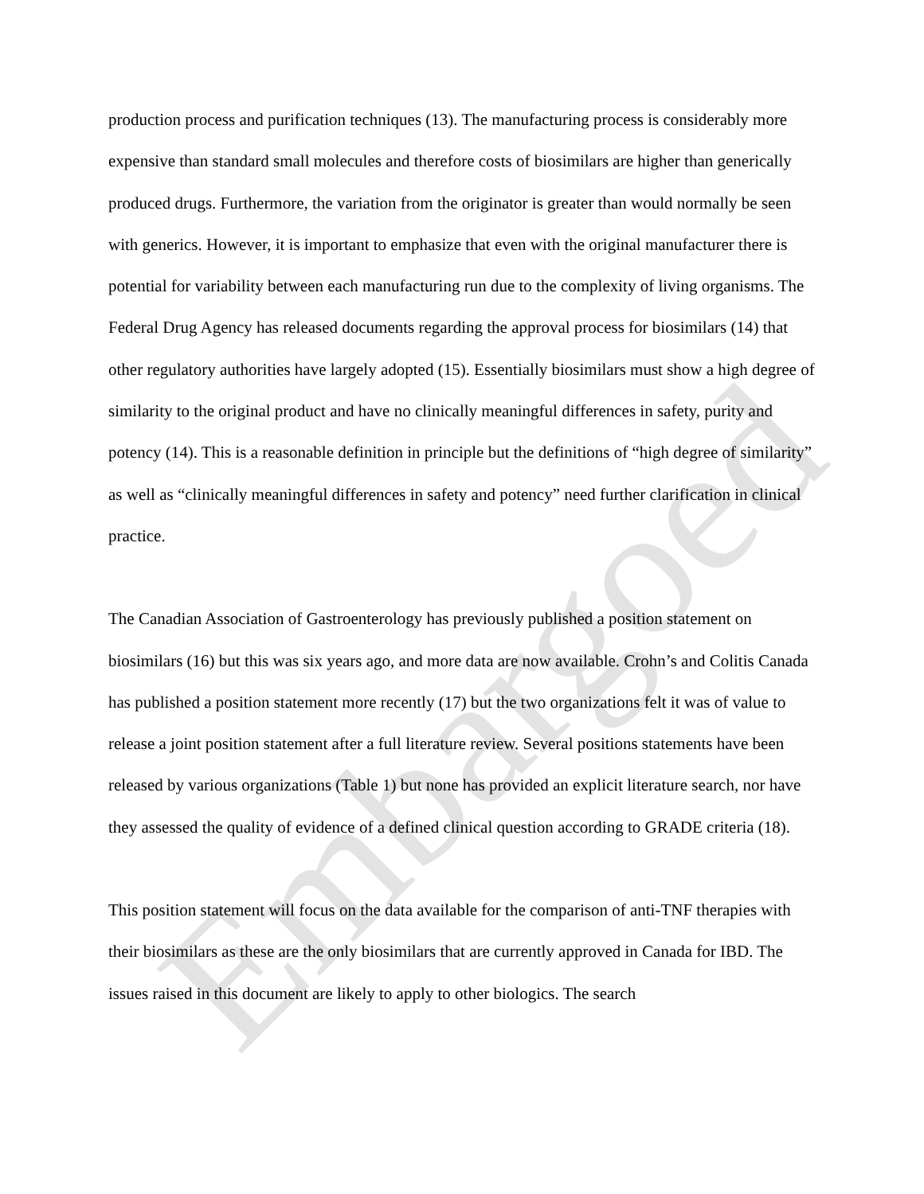production process and purification techniques (13). The manufacturing process is considerably more expensive than standard small molecules and therefore costs of biosimilars are higher than generically produced drugs. Furthermore, the variation from the originator is greater than would normally be seen with generics. However, it is important to emphasize that even with the original manufacturer there is potential for variability between each manufacturing run due to the complexity of living organisms. The Federal Drug Agency has released documents regarding the approval process for biosimilars (14) that other regulatory authorities have largely adopted (15). Essentially biosimilars must show a high degree of similarity to the original product and have no clinically meaningful differences in safety, purity and potency (14). This is a reasonable definition in principle but the definitions of “high degree of similarity” as well as “clinically meaningful differences in safety and potency” need further clarification in clinical practice.
The Canadian Association of Gastroenterology has previously published a position statement on biosimilars (16) but this was six years ago, and more data are now available. Crohn’s and Colitis Canada has published a position statement more recently (17) but the two organizations felt it was of value to release a joint position statement after a full literature review. Several positions statements have been released by various organizations (Table 1) but none has provided an explicit literature search, nor have they assessed the quality of evidence of a defined clinical question according to GRADE criteria (18).
This position statement will focus on the data available for the comparison of anti-TNF therapies with their biosimilars as these are the only biosimilars that are currently approved in Canada for IBD. The issues raised in this document are likely to apply to other biologics. The search
Embargoed